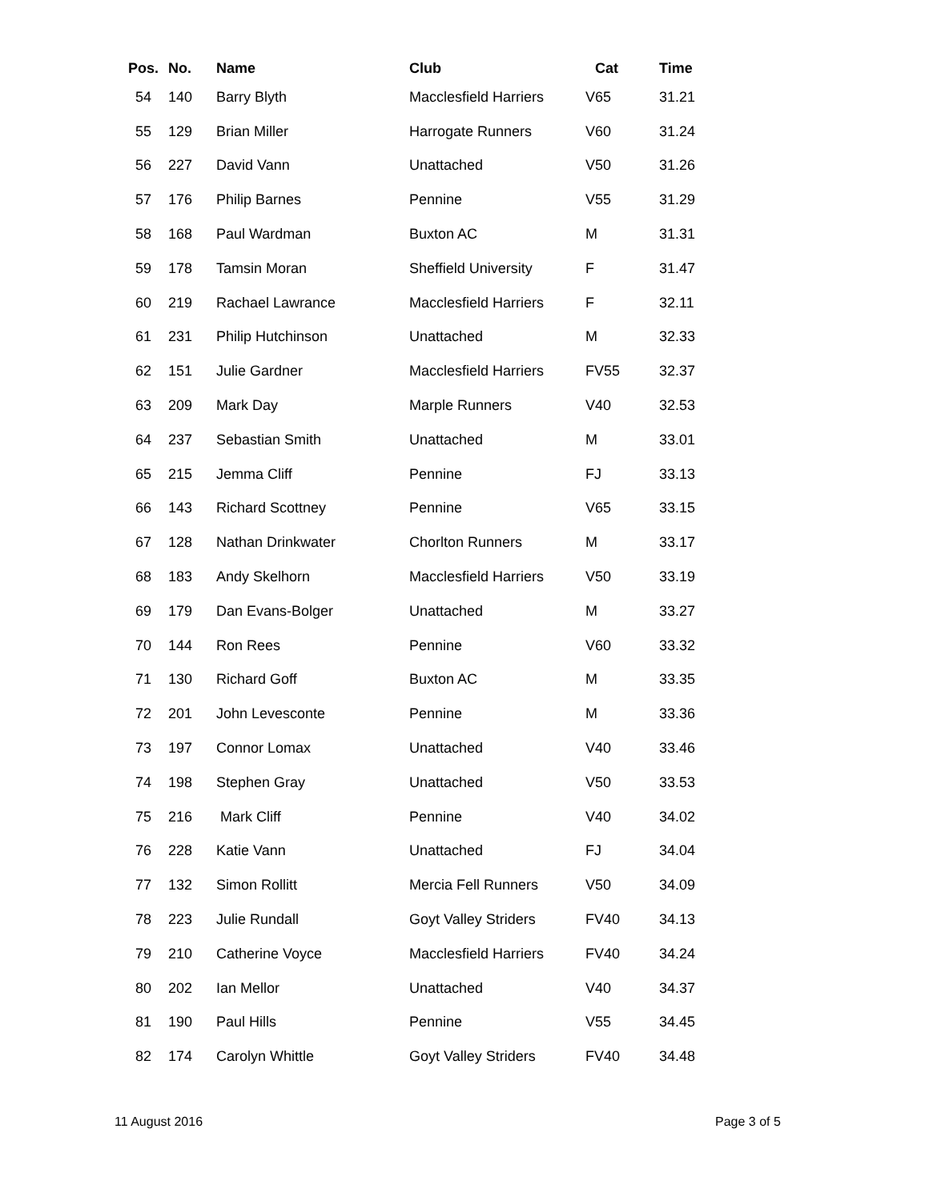| Pos. | No. | Name | Club | Cat | Time |
| --- | --- | --- | --- | --- | --- |
| 54 | 140 | Barry Blyth | Macclesfield Harriers | V65 | 31.21 |
| 55 | 129 | Brian Miller | Harrogate Runners | V60 | 31.24 |
| 56 | 227 | David Vann | Unattached | V50 | 31.26 |
| 57 | 176 | Philip Barnes | Pennine | V55 | 31.29 |
| 58 | 168 | Paul Wardman | Buxton AC | M | 31.31 |
| 59 | 178 | Tamsin Moran | Sheffield University | F | 31.47 |
| 60 | 219 | Rachael Lawrance | Macclesfield Harriers | F | 32.11 |
| 61 | 231 | Philip Hutchinson | Unattached | M | 32.33 |
| 62 | 151 | Julie Gardner | Macclesfield Harriers | FV55 | 32.37 |
| 63 | 209 | Mark Day | Marple Runners | V40 | 32.53 |
| 64 | 237 | Sebastian Smith | Unattached | M | 33.01 |
| 65 | 215 | Jemma Cliff | Pennine | FJ | 33.13 |
| 66 | 143 | Richard Scottney | Pennine | V65 | 33.15 |
| 67 | 128 | Nathan Drinkwater | Chorlton Runners | M | 33.17 |
| 68 | 183 | Andy Skelhorn | Macclesfield Harriers | V50 | 33.19 |
| 69 | 179 | Dan Evans-Bolger | Unattached | M | 33.27 |
| 70 | 144 | Ron Rees | Pennine | V60 | 33.32 |
| 71 | 130 | Richard Goff | Buxton AC | M | 33.35 |
| 72 | 201 | John Levesconte | Pennine | M | 33.36 |
| 73 | 197 | Connor Lomax | Unattached | V40 | 33.46 |
| 74 | 198 | Stephen Gray | Unattached | V50 | 33.53 |
| 75 | 216 | Mark Cliff | Pennine | V40 | 34.02 |
| 76 | 228 | Katie Vann | Unattached | FJ | 34.04 |
| 77 | 132 | Simon Rollitt | Mercia Fell Runners | V50 | 34.09 |
| 78 | 223 | Julie Rundall | Goyt Valley Striders | FV40 | 34.13 |
| 79 | 210 | Catherine Voyce | Macclesfield Harriers | FV40 | 34.24 |
| 80 | 202 | Ian Mellor | Unattached | V40 | 34.37 |
| 81 | 190 | Paul Hills | Pennine | V55 | 34.45 |
| 82 | 174 | Carolyn Whittle | Goyt Valley Striders | FV40 | 34.48 |
11 August 2016 Page 3 of 5